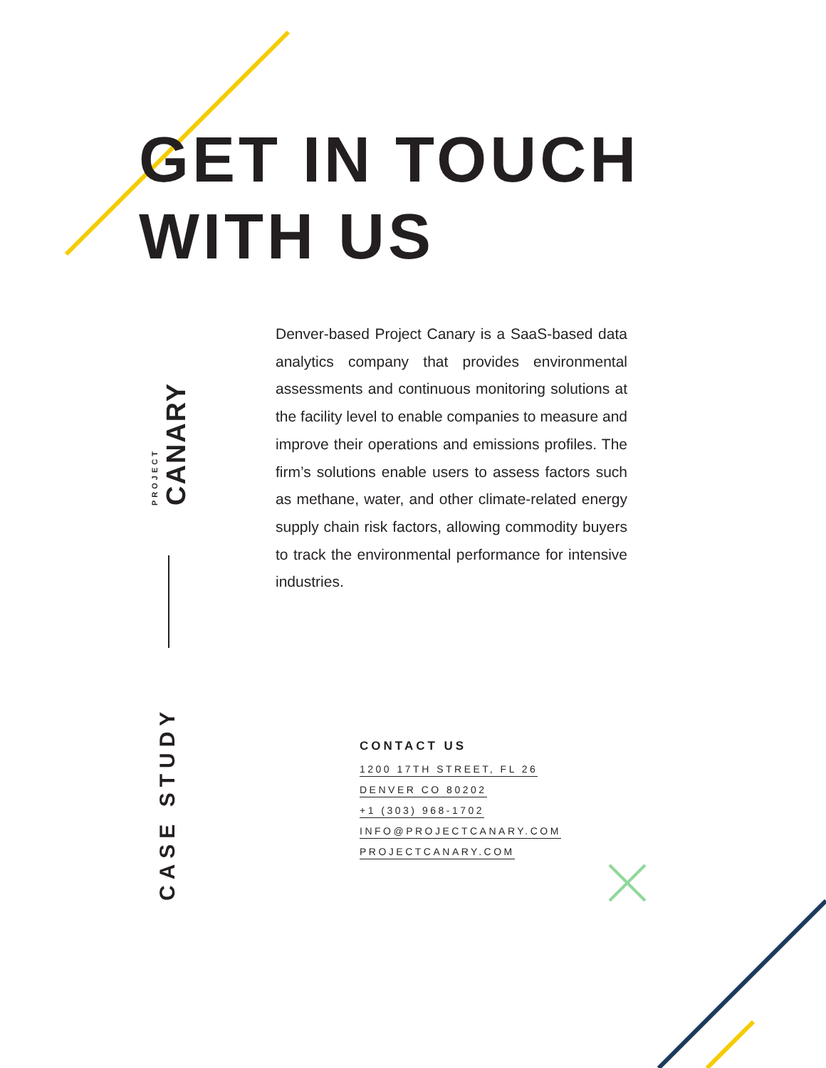GET IN TOUCH
WITH US
PROJECT CANARY
CASE STUDY
Denver-based Project Canary is a SaaS-based data analytics company that provides environmental assessments and continuous monitoring solutions at the facility level to enable companies to measure and improve their operations and emissions profiles. The firm’s solutions enable users to assess factors such as methane, water, and other climate-related energy supply chain risk factors, allowing commodity buyers to track the environmental performance for intensive industries.
CONTACT US
1200 17TH STREET, FL 26
DENVER CO 80202
+1 (303) 968-1702
INFO@PROJECTCANARY.COM
PROJECTCANARY.COM